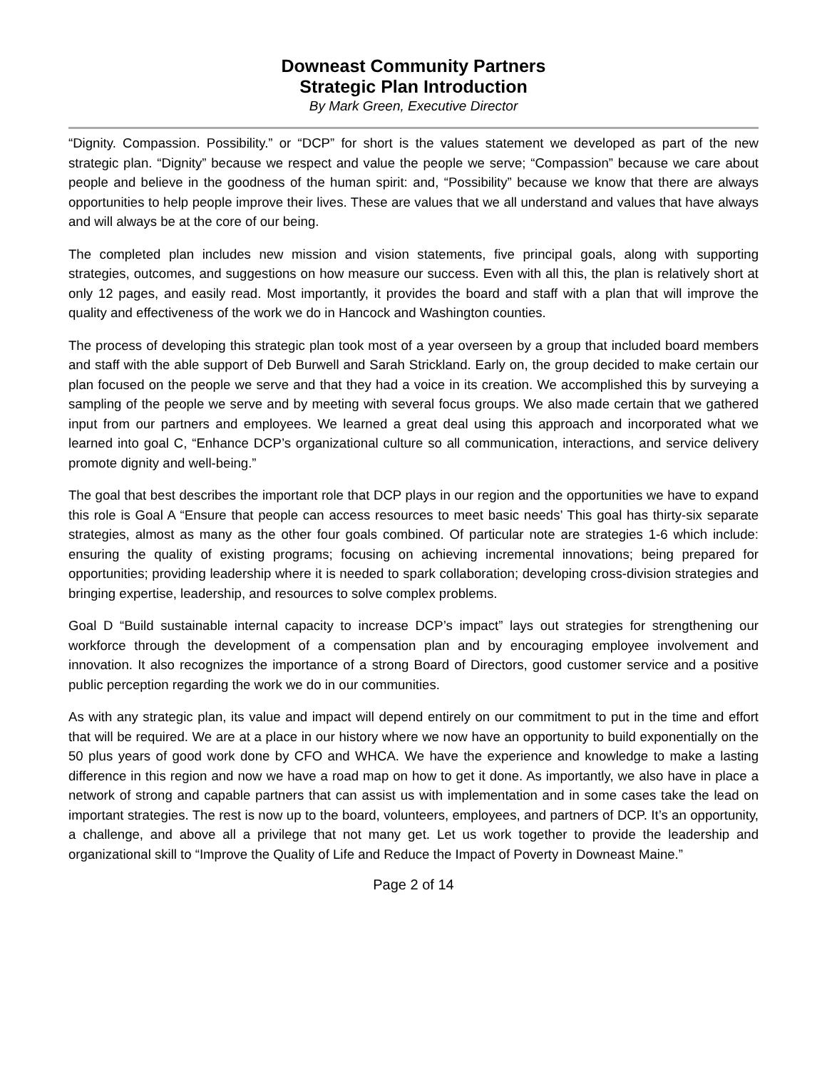Downeast Community Partners
Strategic Plan Introduction
By Mark Green, Executive Director
“Dignity. Compassion. Possibility.” or “DCP” for short is the values statement we developed as part of the new strategic plan. “Dignity” because we respect and value the people we serve; “Compassion” because we care about people and believe in the goodness of the human spirit: and, “Possibility” because we know that there are always opportunities to help people improve their lives. These are values that we all understand and values that have always and will always be at the core of our being.
The completed plan includes new mission and vision statements, five principal goals, along with supporting strategies, outcomes, and suggestions on how measure our success. Even with all this, the plan is relatively short at only 12 pages, and easily read. Most importantly, it provides the board and staff with a plan that will improve the quality and effectiveness of the work we do in Hancock and Washington counties.
The process of developing this strategic plan took most of a year overseen by a group that included board members and staff with the able support of Deb Burwell and Sarah Strickland. Early on, the group decided to make certain our plan focused on the people we serve and that they had a voice in its creation. We accomplished this by surveying a sampling of the people we serve and by meeting with several focus groups. We also made certain that we gathered input from our partners and employees. We learned a great deal using this approach and incorporated what we learned into goal C, “Enhance DCP’s organizational culture so all communication, interactions, and service delivery promote dignity and well-being.”
The goal that best describes the important role that DCP plays in our region and the opportunities we have to expand this role is Goal A “Ensure that people can access resources to meet basic needs’ This goal has thirty-six separate strategies, almost as many as the other four goals combined. Of particular note are strategies 1-6 which include: ensuring the quality of existing programs; focusing on achieving incremental innovations; being prepared for opportunities; providing leadership where it is needed to spark collaboration; developing cross-division strategies and bringing expertise, leadership, and resources to solve complex problems.
Goal D “Build sustainable internal capacity to increase DCP’s impact” lays out strategies for strengthening our workforce through the development of a compensation plan and by encouraging employee involvement and innovation. It also recognizes the importance of a strong Board of Directors, good customer service and a positive public perception regarding the work we do in our communities.
As with any strategic plan, its value and impact will depend entirely on our commitment to put in the time and effort that will be required. We are at a place in our history where we now have an opportunity to build exponentially on the 50 plus years of good work done by CFO and WHCA. We have the experience and knowledge to make a lasting difference in this region and now we have a road map on how to get it done. As importantly, we also have in place a network of strong and capable partners that can assist us with implementation and in some cases take the lead on important strategies. The rest is now up to the board, volunteers, employees, and partners of DCP. It’s an opportunity, a challenge, and above all a privilege that not many get. Let us work together to provide the leadership and organizational skill to “Improve the Quality of Life and Reduce the Impact of Poverty in Downeast Maine.”
Page 2 of 14